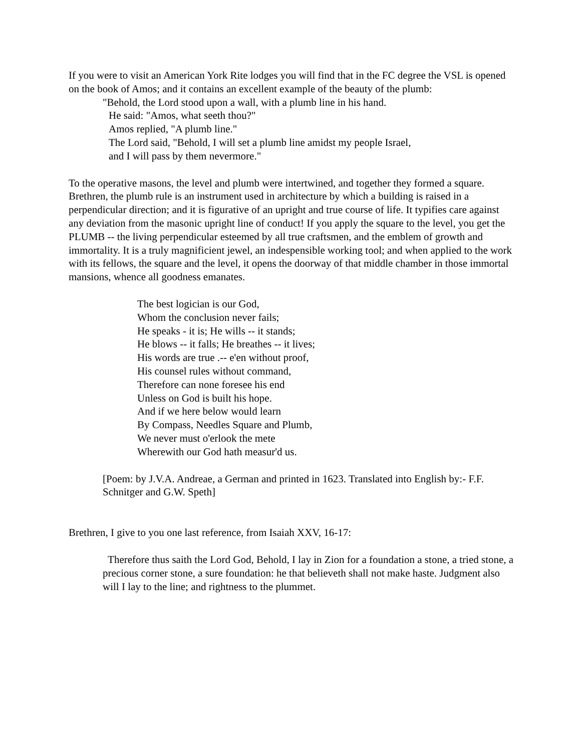If you were to visit an American York Rite lodges you will find that in the FC degree the VSL is opened on the book of Amos; and it contains an excellent example of the beauty of the plumb:
"Behold, the Lord stood upon a wall, with a plumb line in his hand.
He said: "Amos, what seeth thou?"
Amos replied, "A plumb line."
The Lord said, "Behold, I will set a plumb line amidst my people Israel,
and I will pass by them nevermore."
To the operative masons, the level and plumb were intertwined, and together they formed a square. Brethren, the plumb rule is an instrument used in architecture by which a building is raised in a perpendicular direction; and it is figurative of an upright and true course of life. It typifies care against any deviation from the masonic upright line of conduct! If you apply the square to the level, you get the PLUMB -- the living perpendicular esteemed by all true craftsmen, and the emblem of growth and immortality. It is a truly magnificient jewel, an indespensible working tool; and when applied to the work with its fellows, the square and the level, it opens the doorway of that middle chamber in those immortal mansions, whence all goodness emanates.
The best logician is our God,
Whom the conclusion never fails;
He speaks - it is; He wills -- it stands;
He blows -- it falls; He breathes -- it lives;
His words are true .-- e'en without proof,
His counsel rules without command,
Therefore can none foresee his end
Unless on God is built his hope.
And if we here below would learn
By Compass, Needles Square and Plumb,
We never must o'erlook the mete
Wherewith our God hath measur'd us.
[Poem: by J.V.A. Andreae, a German and printed in 1623. Translated into English by:- F.F. Schnitger and G.W. Speth]
Brethren, I give to you one last reference, from Isaiah XXV, 16-17:
Therefore thus saith the Lord God, Behold, I lay in Zion for a foundation a stone, a tried stone, a precious corner stone, a sure foundation: he that believeth shall not make haste. Judgment also will I lay to the line; and rightness to the plummet.